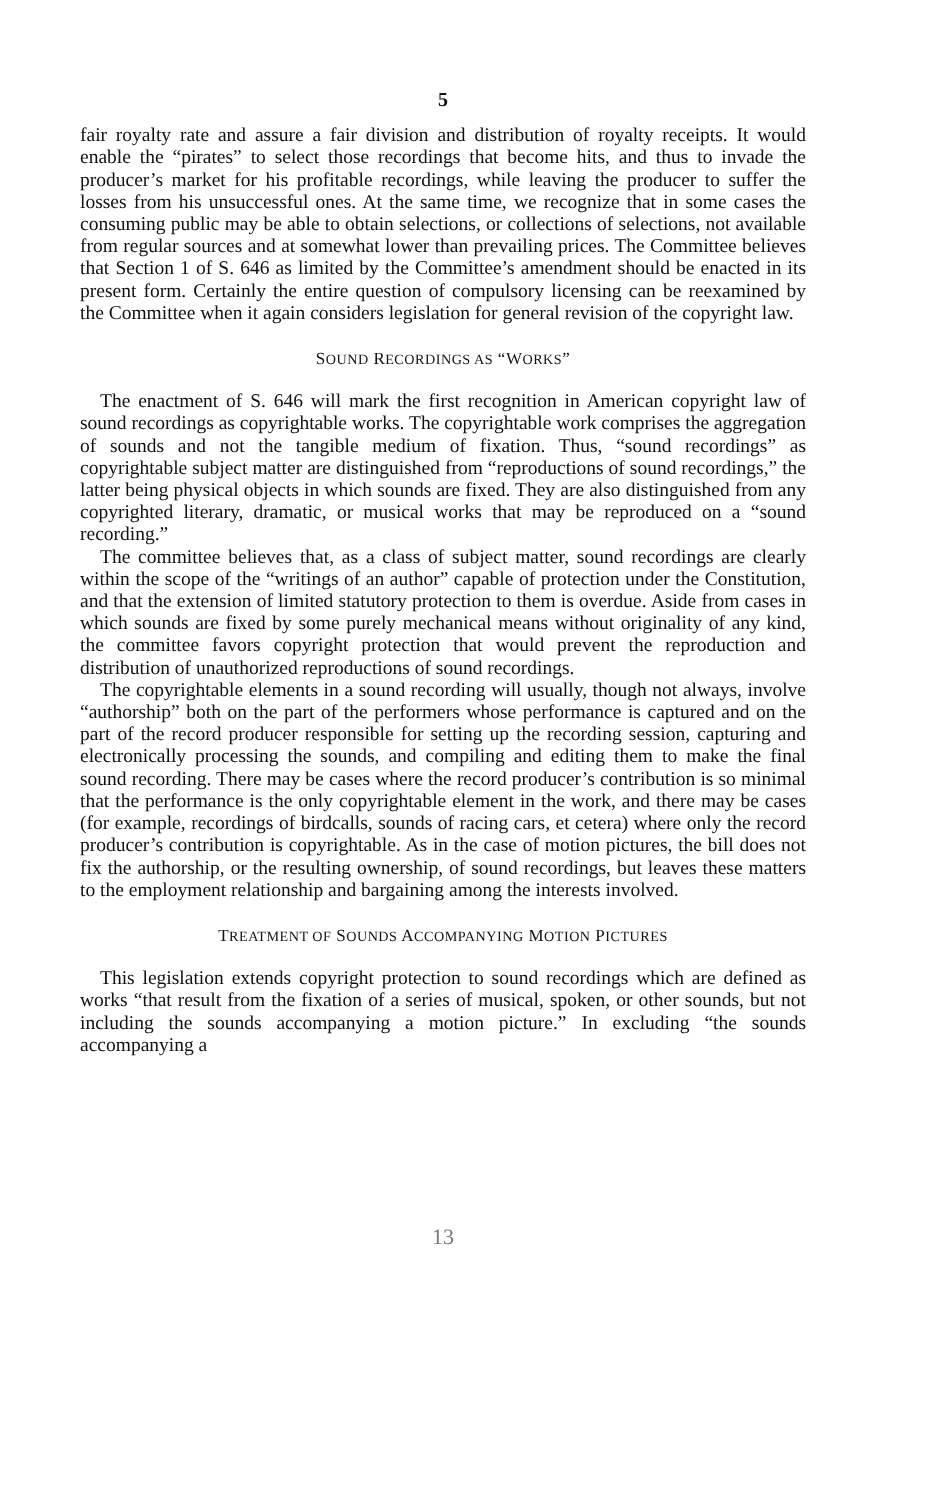5
fair royalty rate and assure a fair division and distribution of royalty receipts. It would enable the “pirates” to select those recordings that become hits, and thus to invade the producer’s market for his profitable recordings, while leaving the producer to suffer the losses from his unsuccessful ones. At the same time, we recognize that in some cases the consuming public may be able to obtain selections, or collections of selections, not available from regular sources and at somewhat lower than prevailing prices. The Committee believes that Section 1 of S. 646 as limited by the Committee’s amendment should be enacted in its present form. Certainly the entire question of compulsory licensing can be reexamined by the Committee when it again considers legislation for general revision of the copyright law.
SOUND RECORDINGS AS “WORKS”
The enactment of S. 646 will mark the first recognition in American copyright law of sound recordings as copyrightable works. The copyrightable work comprises the aggregation of sounds and not the tangible medium of fixation. Thus, “sound recordings” as copyrightable subject matter are distinguished from “reproductions of sound recordings,” the latter being physical objects in which sounds are fixed. They are also distinguished from any copyrighted literary, dramatic, or musical works that may be reproduced on a “sound recording.”
The committee believes that, as a class of subject matter, sound recordings are clearly within the scope of the “writings of an author” capable of protection under the Constitution, and that the extension of limited statutory protection to them is overdue. Aside from cases in which sounds are fixed by some purely mechanical means without originality of any kind, the committee favors copyright protection that would prevent the reproduction and distribution of unauthorized reproductions of sound recordings.
The copyrightable elements in a sound recording will usually, though not always, involve “authorship” both on the part of the performers whose performance is captured and on the part of the record producer responsible for setting up the recording session, capturing and electronically processing the sounds, and compiling and editing them to make the final sound recording. There may be cases where the record producer’s contribution is so minimal that the performance is the only copyrightable element in the work, and there may be cases (for example, recordings of birdcalls, sounds of racing cars, et cetera) where only the record producer’s contribution is copyrightable. As in the case of motion pictures, the bill does not fix the authorship, or the resulting ownership, of sound recordings, but leaves these matters to the employment relationship and bargaining among the interests involved.
TREATMENT OF SOUNDS ACCOMPANYING MOTION PICTURES
This legislation extends copyright protection to sound recordings which are defined as works “that result from the fixation of a series of musical, spoken, or other sounds, but not including the sounds accompanying a motion picture.” In excluding “the sounds accompanying a
13